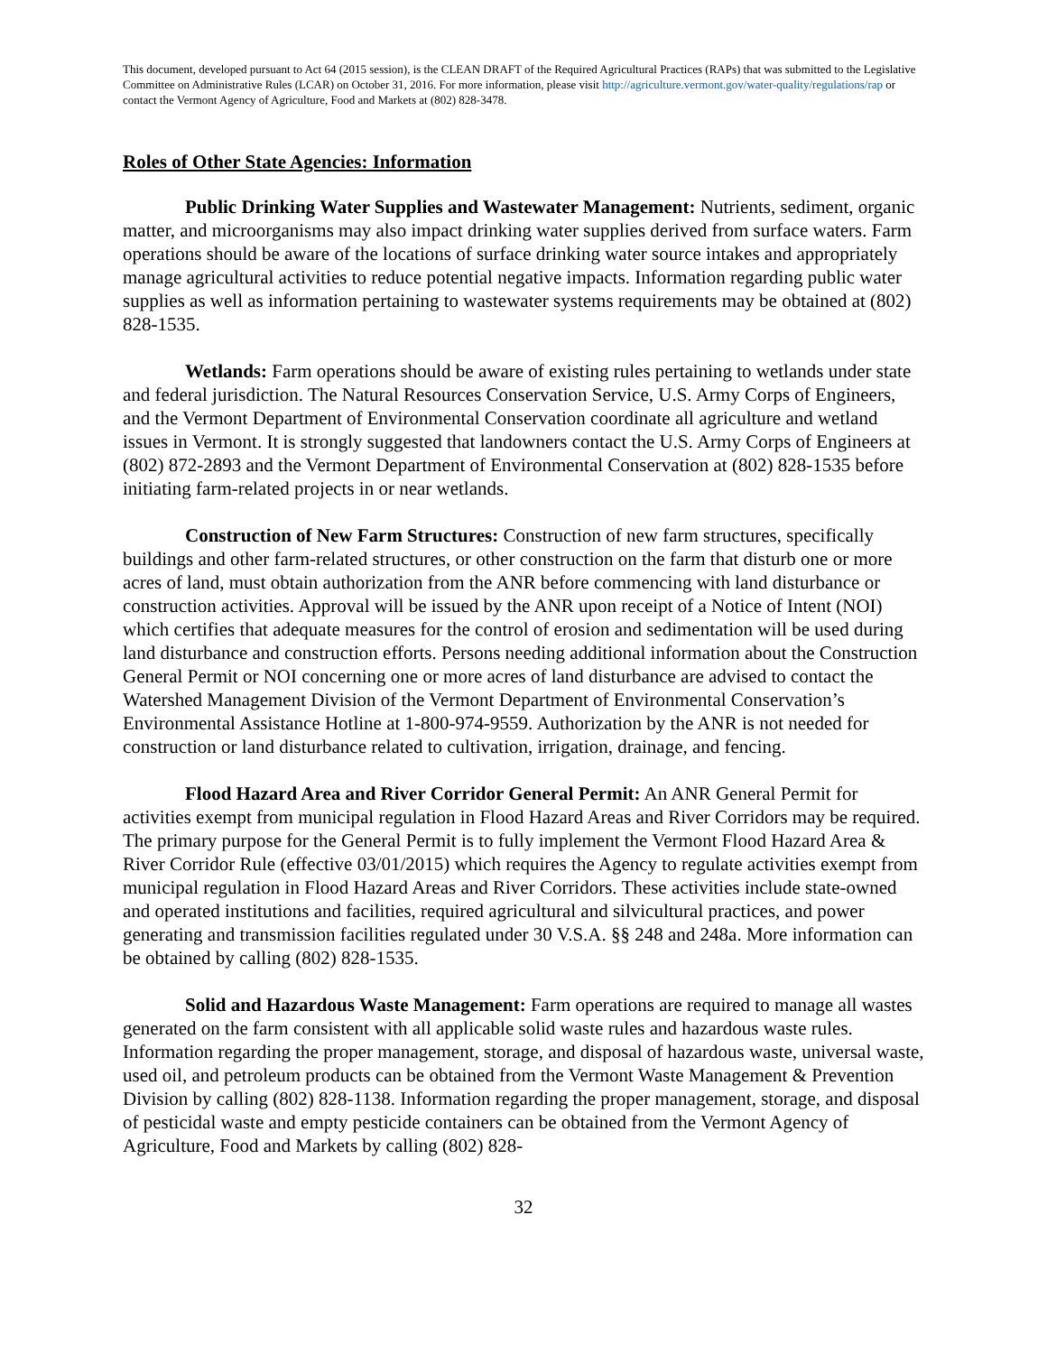This document, developed pursuant to Act 64 (2015 session), is the CLEAN DRAFT of the Required Agricultural Practices (RAPs) that was submitted to the Legislative Committee on Administrative Rules (LCAR) on October 31, 2016. For more information, please visit http://agriculture.vermont.gov/water-quality/regulations/rap or contact the Vermont Agency of Agriculture, Food and Markets at (802) 828-3478.
Roles of Other State Agencies: Information
Public Drinking Water Supplies and Wastewater Management: Nutrients, sediment, organic matter, and microorganisms may also impact drinking water supplies derived from surface waters. Farm operations should be aware of the locations of surface drinking water source intakes and appropriately manage agricultural activities to reduce potential negative impacts. Information regarding public water supplies as well as information pertaining to wastewater systems requirements may be obtained at (802) 828-1535.
Wetlands: Farm operations should be aware of existing rules pertaining to wetlands under state and federal jurisdiction. The Natural Resources Conservation Service, U.S. Army Corps of Engineers, and the Vermont Department of Environmental Conservation coordinate all agriculture and wetland issues in Vermont. It is strongly suggested that landowners contact the U.S. Army Corps of Engineers at (802) 872-2893 and the Vermont Department of Environmental Conservation at (802) 828-1535 before initiating farm-related projects in or near wetlands.
Construction of New Farm Structures: Construction of new farm structures, specifically buildings and other farm-related structures, or other construction on the farm that disturb one or more acres of land, must obtain authorization from the ANR before commencing with land disturbance or construction activities. Approval will be issued by the ANR upon receipt of a Notice of Intent (NOI) which certifies that adequate measures for the control of erosion and sedimentation will be used during land disturbance and construction efforts. Persons needing additional information about the Construction General Permit or NOI concerning one or more acres of land disturbance are advised to contact the Watershed Management Division of the Vermont Department of Environmental Conservation’s Environmental Assistance Hotline at 1-800-974-9559. Authorization by the ANR is not needed for construction or land disturbance related to cultivation, irrigation, drainage, and fencing.
Flood Hazard Area and River Corridor General Permit: An ANR General Permit for activities exempt from municipal regulation in Flood Hazard Areas and River Corridors may be required. The primary purpose for the General Permit is to fully implement the Vermont Flood Hazard Area & River Corridor Rule (effective 03/01/2015) which requires the Agency to regulate activities exempt from municipal regulation in Flood Hazard Areas and River Corridors. These activities include state-owned and operated institutions and facilities, required agricultural and silvicultural practices, and power generating and transmission facilities regulated under 30 V.S.A. §§ 248 and 248a. More information can be obtained by calling (802) 828-1535.
Solid and Hazardous Waste Management: Farm operations are required to manage all wastes generated on the farm consistent with all applicable solid waste rules and hazardous waste rules. Information regarding the proper management, storage, and disposal of hazardous waste, universal waste, used oil, and petroleum products can be obtained from the Vermont Waste Management & Prevention Division by calling (802) 828-1138. Information regarding the proper management, storage, and disposal of pesticidal waste and empty pesticide containers can be obtained from the Vermont Agency of Agriculture, Food and Markets by calling (802) 828-
32